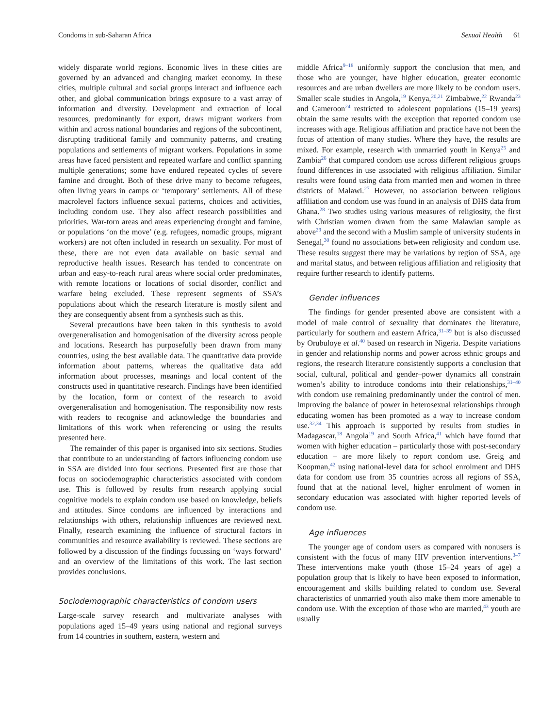Condoms in sub-Saharan Africa Sexual Health 61
widely disparate world regions. Economic lives in these cities are governed by an advanced and changing market economy. In these cities, multiple cultural and social groups interact and influence each other, and global communication brings exposure to a vast array of information and diversity. Development and extraction of local resources, predominantly for export, draws migrant workers from within and across national boundaries and regions of the subcontinent, disrupting traditional family and community patterns, and creating populations and settlements of migrant workers. Populations in some areas have faced persistent and repeated warfare and conflict spanning multiple generations; some have endured repeated cycles of severe famine and drought. Both of these drive many to become refugees, often living years in camps or ‘temporary’ settlements. All of these macrolevel factors influence sexual patterns, choices and activities, including condom use. They also affect research possibilities and priorities. War-torn areas and areas experiencing drought and famine, or populations ‘on the move’ (e.g. refugees, nomadic groups, migrant workers) are not often included in research on sexuality. For most of these, there are not even data available on basic sexual and reproductive health issues. Research has tended to concentrate on urban and easy-to-reach rural areas where social order predominates, with remote locations or locations of social disorder, conflict and warfare being excluded. These represent segments of SSA’s populations about which the research literature is mostly silent and they are consequently absent from a synthesis such as this.
Several precautions have been taken in this synthesis to avoid overgeneralisation and homogenisation of the diversity across people and locations. Research has purposefully been drawn from many countries, using the best available data. The quantitative data provide information about patterns, whereas the qualitative data add information about processes, meanings and local content of the constructs used in quantitative research. Findings have been identified by the location, form or context of the research to avoid overgeneralisation and homogenisation. The responsibility now rests with readers to recognise and acknowledge the boundaries and limitations of this work when referencing or using the results presented here.
The remainder of this paper is organised into six sections. Studies that contribute to an understanding of factors influencing condom use in SSA are divided into four sections. Presented first are those that focus on sociodemographic characteristics associated with condom use. This is followed by results from research applying social cognitive models to explain condom use based on knowledge, beliefs and attitudes. Since condoms are influenced by interactions and relationships with others, relationship influences are reviewed next. Finally, research examining the influence of structural factors in communities and resource availability is reviewed. These sections are followed by a discussion of the findings focussing on ‘ways forward’ and an overview of the limitations of this work. The last section provides conclusions.
Sociodemographic characteristics of condom users
Large-scale survey research and multivariate analyses with populations aged 15–49 years using national and regional surveys from 14 countries in southern, eastern, western and
middle Africa<sup>9–18</sup> uniformly support the conclusion that men, and those who are younger, have higher education, greater economic resources and are urban dwellers are more likely to be condom users. Smaller scale studies in Angola,<sup>19</sup> Kenya,<sup>20,21</sup> Zimbabwe,<sup>22</sup> Rwanda<sup>23</sup> and Cameroon<sup>24</sup> restricted to adolescent populations (15–19 years) obtain the same results with the exception that reported condom use increases with age. Religious affiliation and practice have not been the focus of attention of many studies. Where they have, the results are mixed. For example, research with unmarried youth in Kenya<sup>25</sup> and Zambia<sup>26</sup> that compared condom use across different religious groups found differences in use associated with religious affiliation. Similar results were found using data from married men and women in three districts of Malawi.<sup>27</sup> However, no association between religious affiliation and condom use was found in an analysis of DHS data from Ghana.<sup>28</sup> Two studies using various measures of religiosity, the first with Christian women drawn from the same Malawian sample as above<sup>29</sup> and the second with a Muslim sample of university students in Senegal,<sup>30</sup> found no associations between religiosity and condom use. These results suggest there may be variations by region of SSA, age and marital status, and between religious affiliation and religiosity that require further research to identify patterns.
Gender influences
The findings for gender presented above are consistent with a model of male control of sexuality that dominates the literature, particularly for southern and eastern Africa,<sup>31–39</sup> but is also discussed by Orubuloye et al.<sup>40</sup> based on research in Nigeria. Despite variations in gender and relationship norms and power across ethnic groups and regions, the research literature consistently supports a conclusion that social, cultural, political and gender–power dynamics all constrain women’s ability to introduce condoms into their relationships,<sup>31–40</sup> with condom use remaining predominantly under the control of men. Improving the balance of power in heterosexual relationships through educating women has been promoted as a way to increase condom use.<sup>32,34</sup> This approach is supported by results from studies in Madagascar,<sup>18</sup> Angola<sup>19</sup> and South Africa,<sup>41</sup> which have found that women with higher education – particularly those with post-secondary education – are more likely to report condom use. Greig and Koopman,<sup>42</sup> using national-level data for school enrolment and DHS data for condom use from 35 countries across all regions of SSA, found that at the national level, higher enrolment of women in secondary education was associated with higher reported levels of condom use.
Age influences
The younger age of condom users as compared with nonusers is consistent with the focus of many HIV prevention interventions.<sup>3–7</sup> These interventions make youth (those 15–24 years of age) a population group that is likely to have been exposed to information, encouragement and skills building related to condom use. Several characteristics of unmarried youth also make them more amenable to condom use. With the exception of those who are married,<sup>43</sup> youth are usually